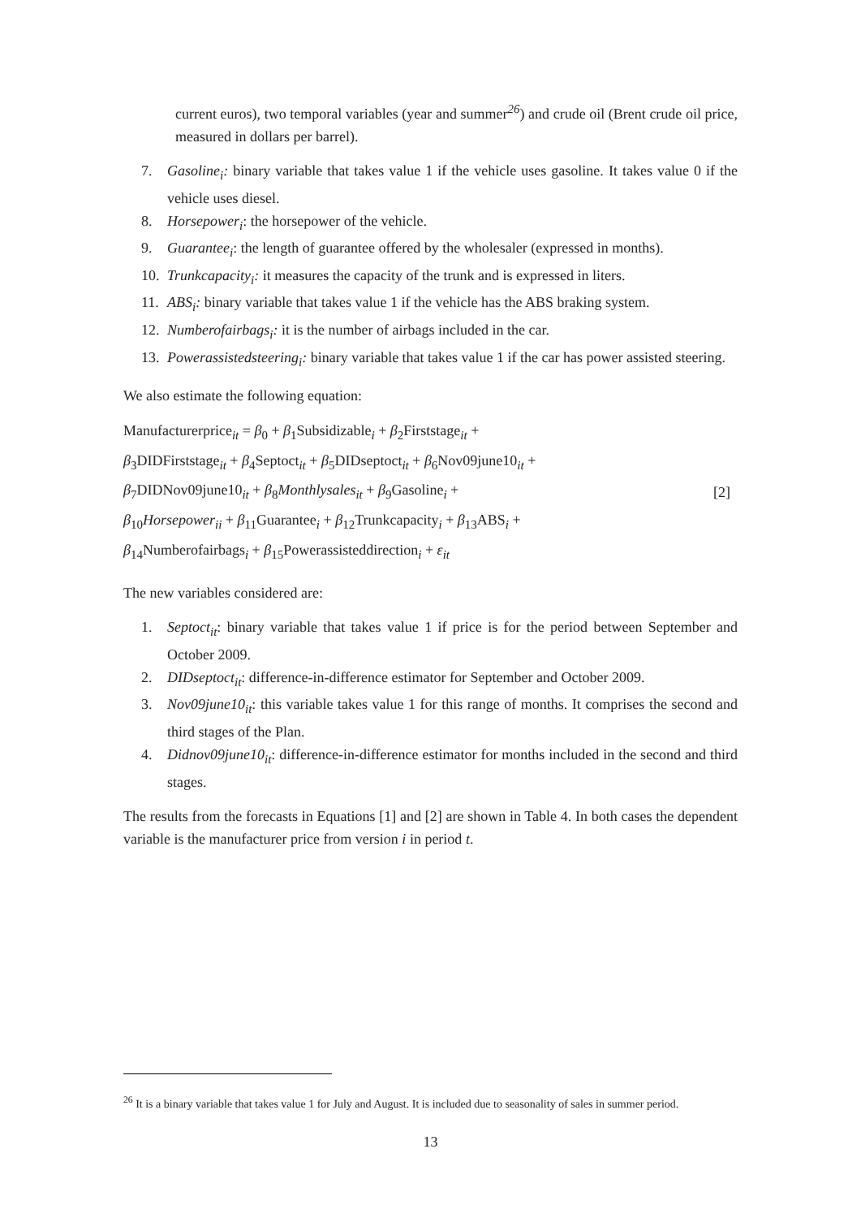current euros), two temporal variables (year and summer<sup>26</sup>) and crude oil (Brent crude oil price, measured in dollars per barrel).
7. Gasoline<sub>i</sub>: binary variable that takes value 1 if the vehicle uses gasoline. It takes value 0 if the vehicle uses diesel.
8. Horsepower<sub>i</sub>: the horsepower of the vehicle.
9. Guarantee<sub>i</sub>: the length of guarantee offered by the wholesaler (expressed in months).
10. Trunkcapacity<sub>i</sub>: it measures the capacity of the trunk and is expressed in liters.
11. ABS<sub>i</sub>: binary variable that takes value 1 if the vehicle has the ABS braking system.
12. Numberofairbags<sub>i</sub>: it is the number of airbags included in the car.
13. Powerassistedsteering<sub>i</sub>: binary variable that takes value 1 if the car has power assisted steering.
We also estimate the following equation:
Manufacturerprice<sub>it</sub> = β<sub>0</sub> + β<sub>1</sub>Subsidizable<sub>i</sub> + β<sub>2</sub>Firststage<sub>it</sub> +
β<sub>3</sub>DIDFirststage<sub>it</sub> + β<sub>4</sub>Septoct<sub>it</sub> + β<sub>5</sub>DIDseptoct<sub>it</sub> + β<sub>6</sub>Nov09june10<sub>it</sub> +
β<sub>7</sub>DIDNov09june10<sub>it</sub> + β<sub>8</sub>Monthlysales<sub>it</sub> + β<sub>9</sub>Gasoline<sub>i</sub> +
β<sub>10</sub>Horsepower<sub>ii</sub> + β<sub>11</sub>Guarantee<sub>i</sub> + β<sub>12</sub>Trunkcapacity<sub>i</sub> + β<sub>13</sub>ABS<sub>i</sub> +
β<sub>14</sub>Numberofairbags<sub>i</sub> + β<sub>15</sub>Powerassisteddirection<sub>i</sub> + ε<sub>it</sub>
[2]
The new variables considered are:
1. Septoct<sub>it</sub>: binary variable that takes value 1 if price is for the period between September and October 2009.
2. DIDseptoct<sub>it</sub>: difference-in-difference estimator for September and October 2009.
3. Nov09june10<sub>it</sub>: this variable takes value 1 for this range of months. It comprises the second and third stages of the Plan.
4. Didnov09june10<sub>it</sub>: difference-in-difference estimator for months included in the second and third stages.
The results from the forecasts in Equations [1] and [2] are shown in Table 4. In both cases the dependent variable is the manufacturer price from version i in period t.
<sup>26</sup> It is a binary variable that takes value 1 for July and August. It is included due to seasonality of sales in summer period.
13